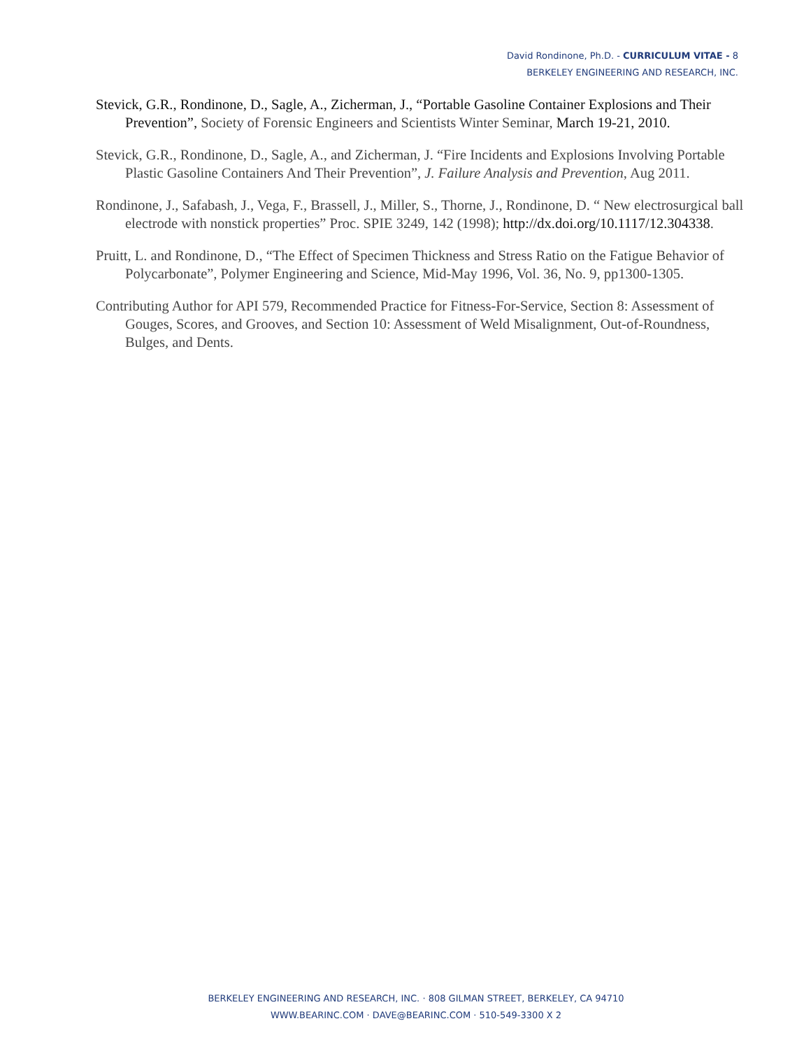David Rondinone, Ph.D. - CURRICULUM VITAE - 8
BERKELEY ENGINEERING AND RESEARCH, INC.
Stevick, G.R., Rondinone, D., Sagle, A., Zicherman, J., “Portable Gasoline Container Explosions and Their Prevention”, Society of Forensic Engineers and Scientists Winter Seminar, March 19-21, 2010.
Stevick, G.R., Rondinone, D., Sagle, A., and Zicherman, J. “Fire Incidents and Explosions Involving Portable Plastic Gasoline Containers And Their Prevention”, J. Failure Analysis and Prevention, Aug 2011.
Rondinone, J., Safabash, J., Vega, F., Brassell, J., Miller, S., Thorne, J., Rondinone, D. “ New electrosurgical ball electrode with nonstick properties” Proc. SPIE 3249, 142 (1998); http://dx.doi.org/10.1117/12.304338.
Pruitt, L. and Rondinone, D., “The Effect of Specimen Thickness and Stress Ratio on the Fatigue Behavior of Polycarbonate”, Polymer Engineering and Science, Mid-May 1996, Vol. 36, No. 9, pp1300-1305.
Contributing Author for API 579, Recommended Practice for Fitness-For-Service, Section 8: Assessment of Gouges, Scores, and Grooves, and Section 10: Assessment of Weld Misalignment, Out-of-Roundness, Bulges, and Dents.
BERKELEY ENGINEERING AND RESEARCH, INC. · 808 GILMAN STREET, BERKELEY, CA 94710
WWW.BEARINC.COM · DAVE@BEARINC.COM · 510-549-3300 X 2